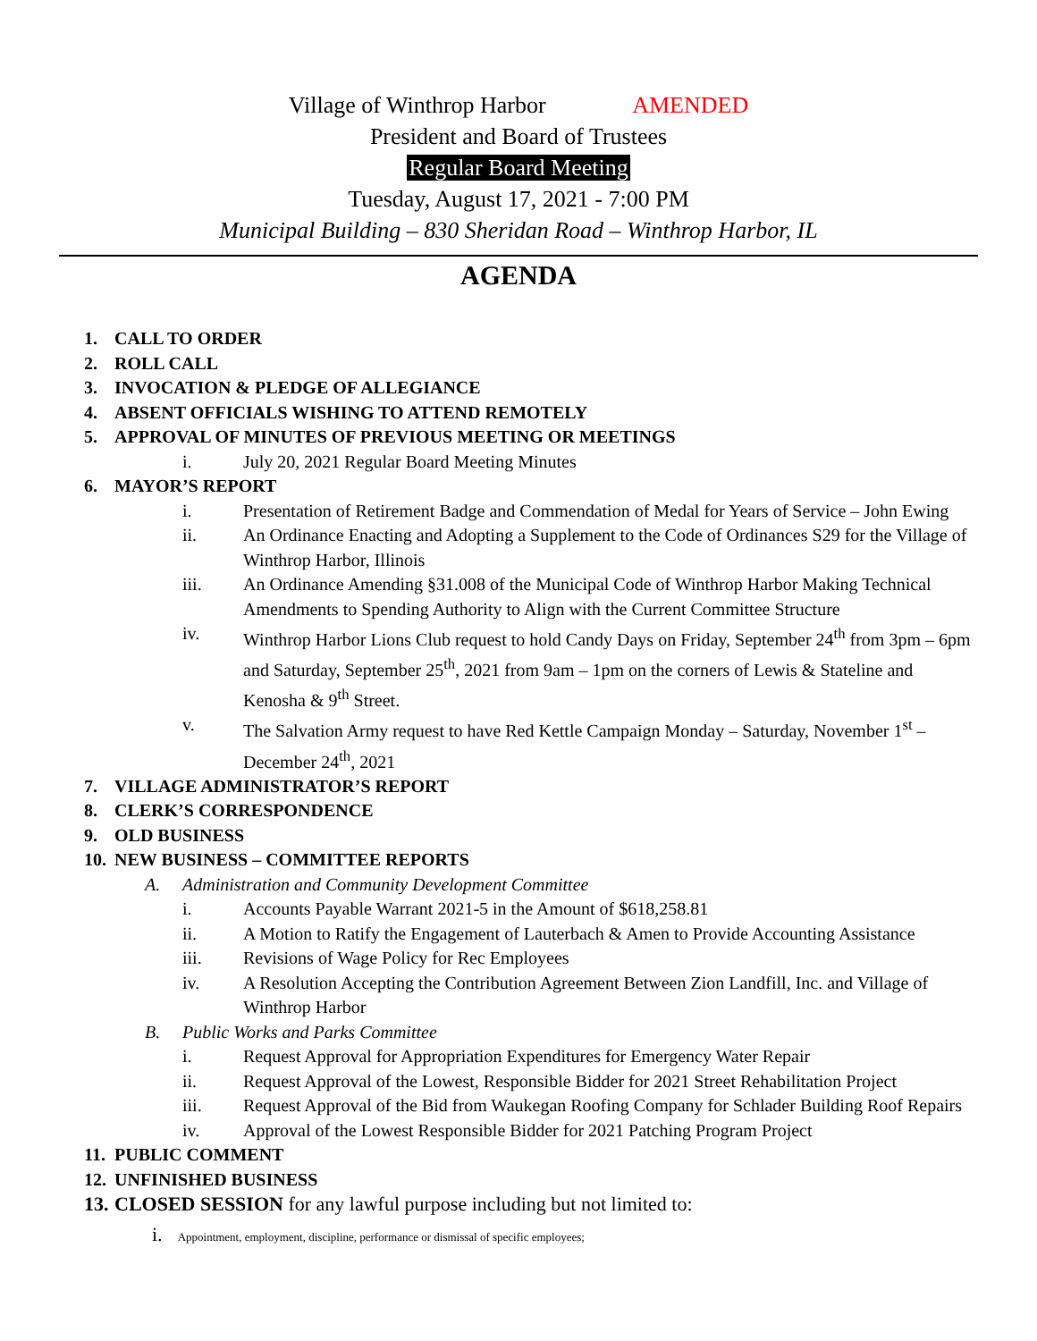Village of Winthrop Harbor AMENDED
President and Board of Trustees
Regular Board Meeting
Tuesday, August 17, 2021 - 7:00 PM
Municipal Building – 830 Sheridan Road – Winthrop Harbor, IL
AGENDA
1. CALL TO ORDER
2. ROLL CALL
3. INVOCATION & PLEDGE OF ALLEGIANCE
4. ABSENT OFFICIALS WISHING TO ATTEND REMOTELY
5. APPROVAL OF MINUTES OF PREVIOUS MEETING OR MEETINGS
i. July 20, 2021 Regular Board Meeting Minutes
6. MAYOR’S REPORT
i. Presentation of Retirement Badge and Commendation of Medal for Years of Service – John Ewing
ii. An Ordinance Enacting and Adopting a Supplement to the Code of Ordinances S29 for the Village of Winthrop Harbor, Illinois
iii. An Ordinance Amending §31.008 of the Municipal Code of Winthrop Harbor Making Technical Amendments to Spending Authority to Align with the Current Committee Structure
iv. Winthrop Harbor Lions Club request to hold Candy Days on Friday, September 24<sup>th</sup> from 3pm – 6pm and Saturday, September 25<sup>th</sup>, 2021 from 9am – 1pm on the corners of Lewis & Stateline and Kenosha & 9<sup>th</sup> Street.
v. The Salvation Army request to have Red Kettle Campaign Monday – Saturday, November 1<sup>st</sup> – December 24<sup>th</sup>, 2021
7. VILLAGE ADMINISTRATOR’S REPORT
8. CLERK’S CORRESPONDENCE
9. OLD BUSINESS
10. NEW BUSINESS – COMMITTEE REPORTS
A. Administration and Community Development Committee
i. Accounts Payable Warrant 2021-5 in the Amount of $618,258.81
ii. A Motion to Ratify the Engagement of Lauterbach & Amen to Provide Accounting Assistance
iii. Revisions of Wage Policy for Rec Employees
iv. A Resolution Accepting the Contribution Agreement Between Zion Landfill, Inc. and Village of Winthrop Harbor
B. Public Works and Parks Committee
i. Request Approval for Appropriation Expenditures for Emergency Water Repair
ii. Request Approval of the Lowest, Responsible Bidder for 2021 Street Rehabilitation Project
iii. Request Approval of the Bid from Waukegan Roofing Company for Schlader Building Roof Repairs
iv. Approval of the Lowest Responsible Bidder for 2021 Patching Program Project
11. PUBLIC COMMENT
12. UNFINISHED BUSINESS
13. CLOSED SESSION for any lawful purpose including but not limited to:
i. Appointment, employment, discipline, performance or dismissal of specific employees;